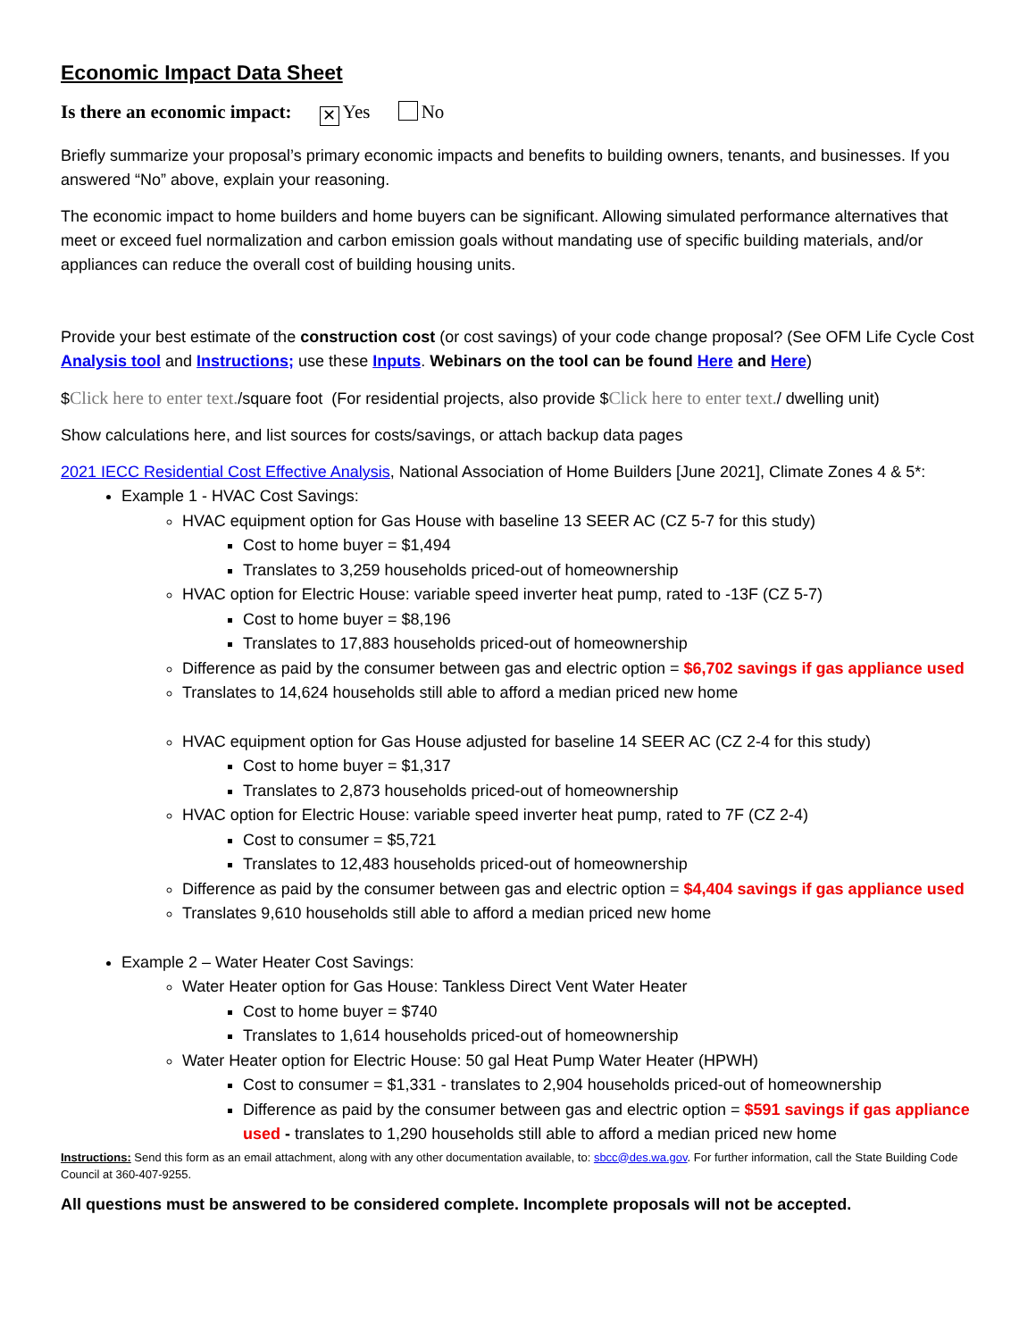Economic Impact Data Sheet
Is there an economic impact: ✕ Yes No
Briefly summarize your proposal’s primary economic impacts and benefits to building owners, tenants, and businesses. If you answered “No” above, explain your reasoning.
The economic impact to home builders and home buyers can be significant. Allowing simulated performance alternatives that meet or exceed fuel normalization and carbon emission goals without mandating use of specific building materials, and/or appliances can reduce the overall cost of building housing units.
Provide your best estimate of the construction cost (or cost savings) of your code change proposal? (See OFM Life Cycle Cost Analysis tool and Instructions; use these Inputs. Webinars on the tool can be found Here and Here)
$Click here to enter text./square foot (For residential projects, also provide $Click here to enter text./ dwelling unit)
Show calculations here, and list sources for costs/savings, or attach backup data pages
2021 IECC Residential Cost Effective Analysis, National Association of Home Builders [June 2021], Climate Zones 4 & 5*:
Example 1 - HVAC Cost Savings:
HVAC equipment option for Gas House with baseline 13 SEER AC (CZ 5-7 for this study)
Cost to home buyer = $1,494
Translates to 3,259 households priced-out of homeownership
HVAC option for Electric House: variable speed inverter heat pump, rated to -13F (CZ 5-7)
Cost to home buyer = $8,196
Translates to 17,883 households priced-out of homeownership
Difference as paid by the consumer between gas and electric option = $6,702 savings if gas appliance used
Translates to 14,624 households still able to afford a median priced new home
HVAC equipment option for Gas House adjusted for baseline 14 SEER AC (CZ 2-4 for this study)
Cost to home buyer = $1,317
Translates to 2,873 households priced-out of homeownership
HVAC option for Electric House: variable speed inverter heat pump, rated to 7F (CZ 2-4)
Cost to consumer = $5,721
Translates to 12,483 households priced-out of homeownership
Difference as paid by the consumer between gas and electric option = $4,404 savings if gas appliance used
Translates 9,610 households still able to afford a median priced new home
Example 2 – Water Heater Cost Savings:
Water Heater option for Gas House: Tankless Direct Vent Water Heater
Cost to home buyer = $740
Translates to 1,614 households priced-out of homeownership
Water Heater option for Electric House: 50 gal Heat Pump Water Heater (HPWH)
Cost to consumer = $1,331 - translates to 2,904 households priced-out of homeownership
Difference as paid by the consumer between gas and electric option = $591 savings if gas appliance used - translates to 1,290 households still able to afford a median priced new home
Instructions: Send this form as an email attachment, along with any other documentation available, to: sbcc@des.wa.gov. For further information, call the State Building Code Council at 360-407-9255.
All questions must be answered to be considered complete. Incomplete proposals will not be accepted.